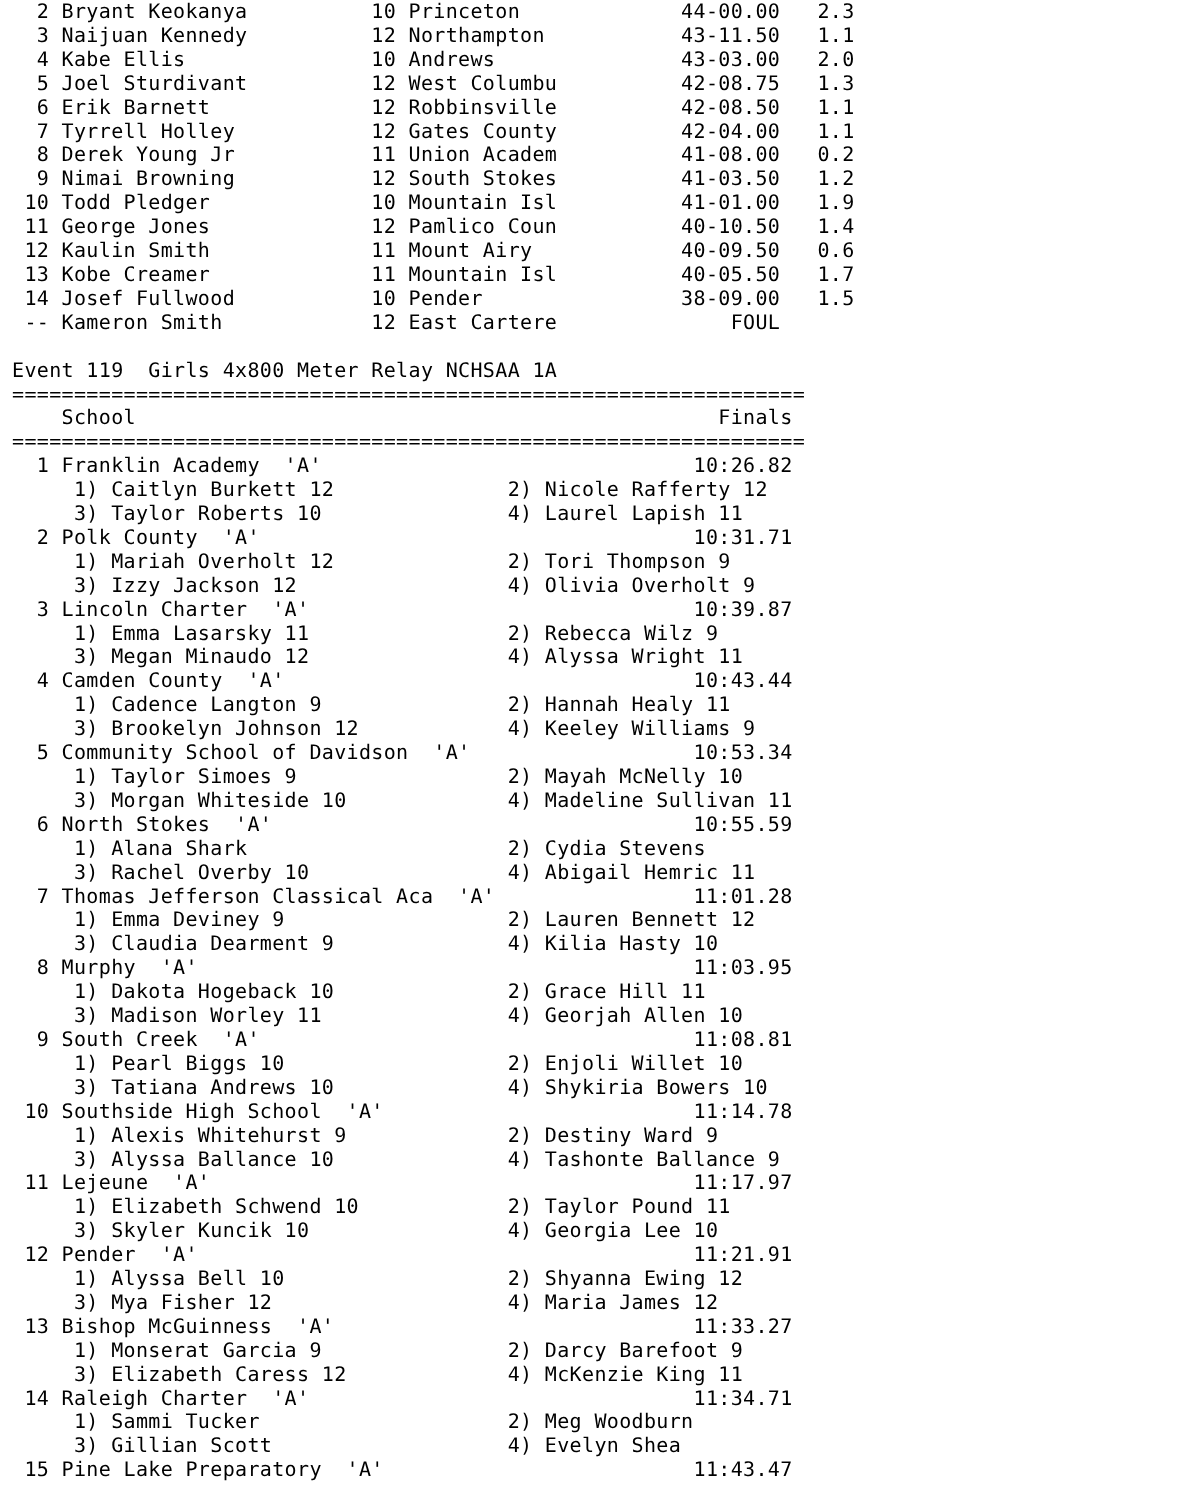2 Bryant Keokanya          10 Princeton             44-00.00   2.3
  3 Naijuan Kennedy          12 Northampton           43-11.50   1.1
  4 Kabe Ellis               10 Andrews               43-03.00   2.0
  5 Joel Sturdivant          12 West Columbu          42-08.75   1.3
  6 Erik Barnett             12 Robbinsville          42-08.50   1.1
  7 Tyrrell Holley           12 Gates County          42-04.00   1.1
  8 Derek Young Jr           11 Union Academ          41-08.00   0.2
  9 Nimai Browning           12 South Stokes          41-03.50   1.2
 10 Todd Pledger             10 Mountain Isl          41-01.00   1.9
 11 George Jones             12 Pamlico Coun          40-10.50   1.4
 12 Kaulin Smith             11 Mount Airy            40-09.50   0.6
 13 Kobe Creamer             11 Mountain Isl          40-05.50   1.7
 14 Josef Fullwood           10 Pender                38-09.00   1.5
 -- Kameron Smith            12 East Cartere              FOUL

Event 119  Girls 4x800 Meter Relay NCHSAA 1A
================================================================
    School                                               Finals
================================================================
  1 Franklin Academy  'A'                              10:26.82
     1) Caitlyn Burkett 12              2) Nicole Rafferty 12
     3) Taylor Roberts 10               4) Laurel Lapish 11
  2 Polk County  'A'                                   10:31.71
     1) Mariah Overholt 12              2) Tori Thompson 9
     3) Izzy Jackson 12                 4) Olivia Overholt 9
  3 Lincoln Charter  'A'                               10:39.87
     1) Emma Lasarsky 11                2) Rebecca Wilz 9
     3) Megan Minaudo 12                4) Alyssa Wright 11
  4 Camden County  'A'                                 10:43.44
     1) Cadence Langton 9               2) Hannah Healy 11
     3) Brookelyn Johnson 12            4) Keeley Williams 9
  5 Community School of Davidson  'A'                  10:53.34
     1) Taylor Simoes 9                 2) Mayah McNelly 10
     3) Morgan Whiteside 10             4) Madeline Sullivan 11
  6 North Stokes  'A'                                  10:55.59
     1) Alana Shark                     2) Cydia Stevens
     3) Rachel Overby 10                4) Abigail Hemric 11
  7 Thomas Jefferson Classical Aca  'A'                11:01.28
     1) Emma Deviney 9                  2) Lauren Bennett 12
     3) Claudia Dearment 9              4) Kilia Hasty 10
  8 Murphy  'A'                                        11:03.95
     1) Dakota Hogeback 10              2) Grace Hill 11
     3) Madison Worley 11               4) Georjah Allen 10
  9 South Creek  'A'                                   11:08.81
     1) Pearl Biggs 10                  2) Enjoli Willet 10
     3) Tatiana Andrews 10              4) Shykiria Bowers 10
 10 Southside High School  'A'                         11:14.78
     1) Alexis Whitehurst 9             2) Destiny Ward 9
     3) Alyssa Ballance 10              4) Tashonte Ballance 9
 11 Lejeune  'A'                                       11:17.97
     1) Elizabeth Schwend 10            2) Taylor Pound 11
     3) Skyler Kuncik 10                4) Georgia Lee 10
 12 Pender  'A'                                        11:21.91
     1) Alyssa Bell 10                  2) Shyanna Ewing 12
     3) Mya Fisher 12                   4) Maria James 12
 13 Bishop McGuinness  'A'                             11:33.27
     1) Monserat Garcia 9               2) Darcy Barefoot 9
     3) Elizabeth Caress 12             4) McKenzie King 11
 14 Raleigh Charter  'A'                               11:34.71
     1) Sammi Tucker                    2) Meg Woodburn
     3) Gillian Scott                   4) Evelyn Shea
 15 Pine Lake Preparatory  'A'                         11:43.47